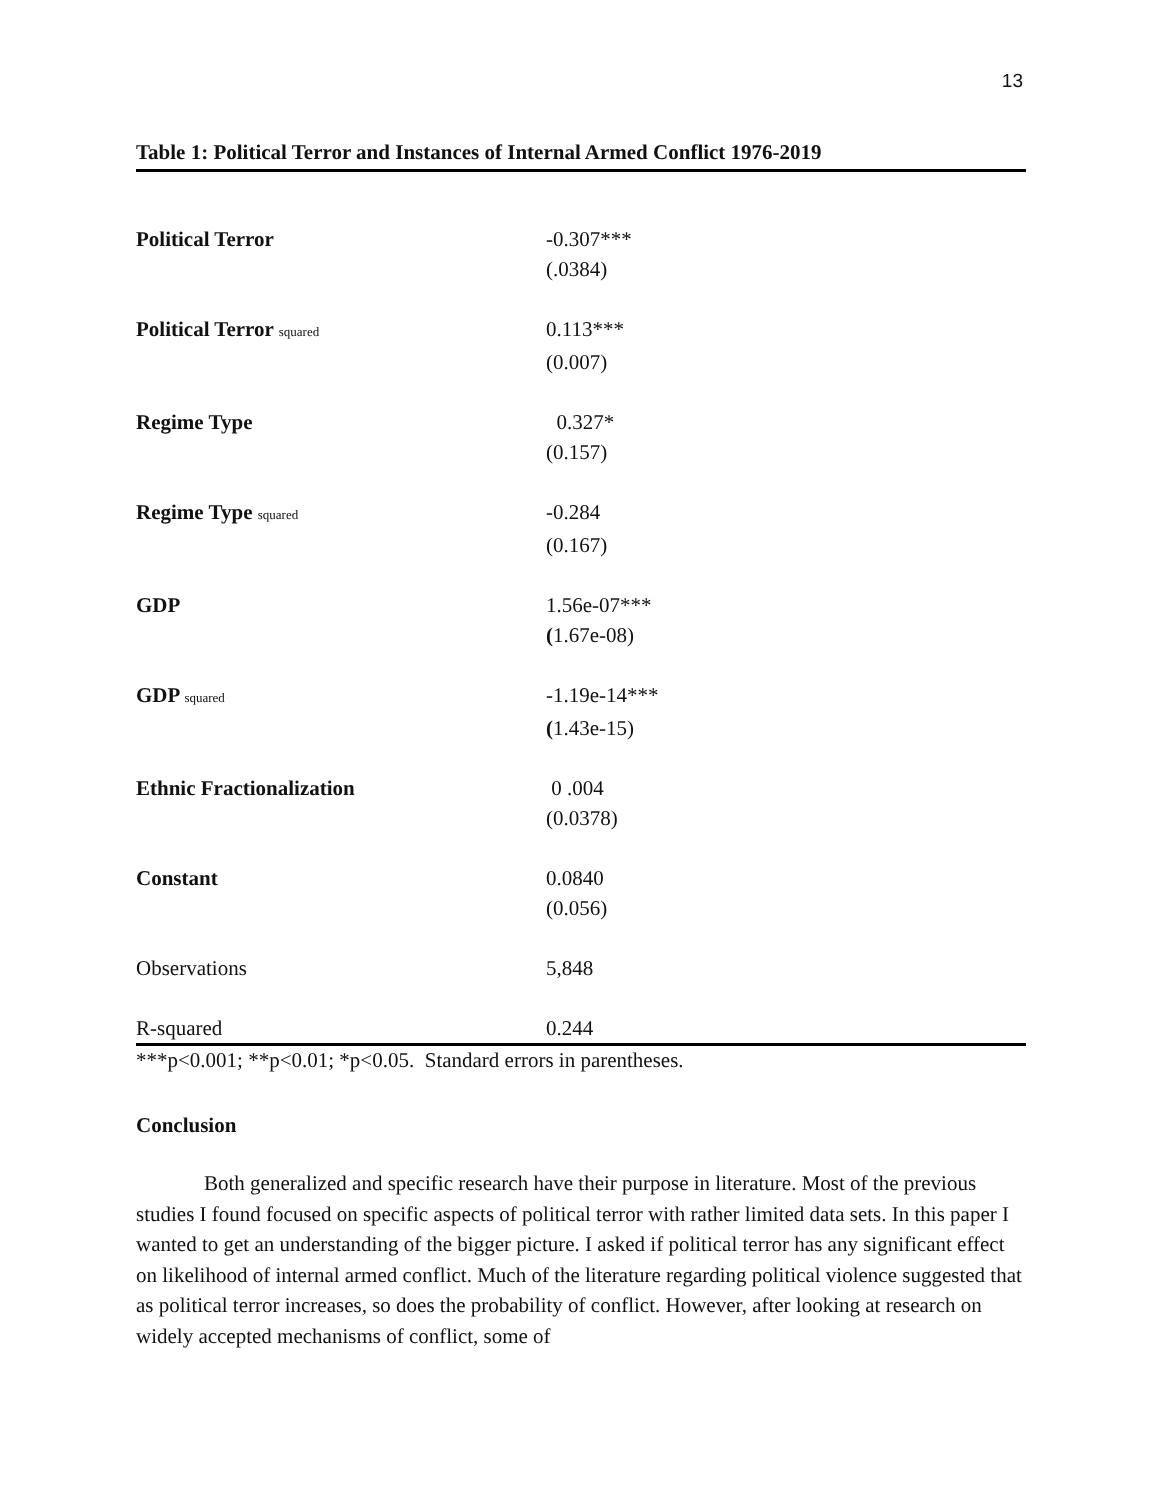13
Table 1: Political Terror and Instances of Internal Armed Conflict 1976-2019
| Political Terror | -0.307*** |
| | (.0384) |
| Political Terror squared | 0.113*** |
| | (0.007) |
| Regime Type | 0.327* |
| | (0.157) |
| Regime Type squared | -0.284 |
| | (0.167) |
| GDP | 1.56e-07*** |
| | ( 1.67e-08) |
| GDP squared | -1.19e-14*** |
| | ( 1.43e-15) |
| Ethnic Fractionalization | 0 .004 |
| | (0.0378) |
| Constant | 0.0840 |
| | (0.056) |
| Observations | 5,848 |
| R-squared | 0.244 |
***p<0.001; **p<0.01; *p<0.05. Standard errors in parentheses.
Conclusion
Both generalized and specific research have their purpose in literature. Most of the previous studies I found focused on specific aspects of political terror with rather limited data sets. In this paper I wanted to get an understanding of the bigger picture. I asked if political terror has any significant effect on likelihood of internal armed conflict. Much of the literature regarding political violence suggested that as political terror increases, so does the probability of conflict. However, after looking at research on widely accepted mechanisms of conflict, some of